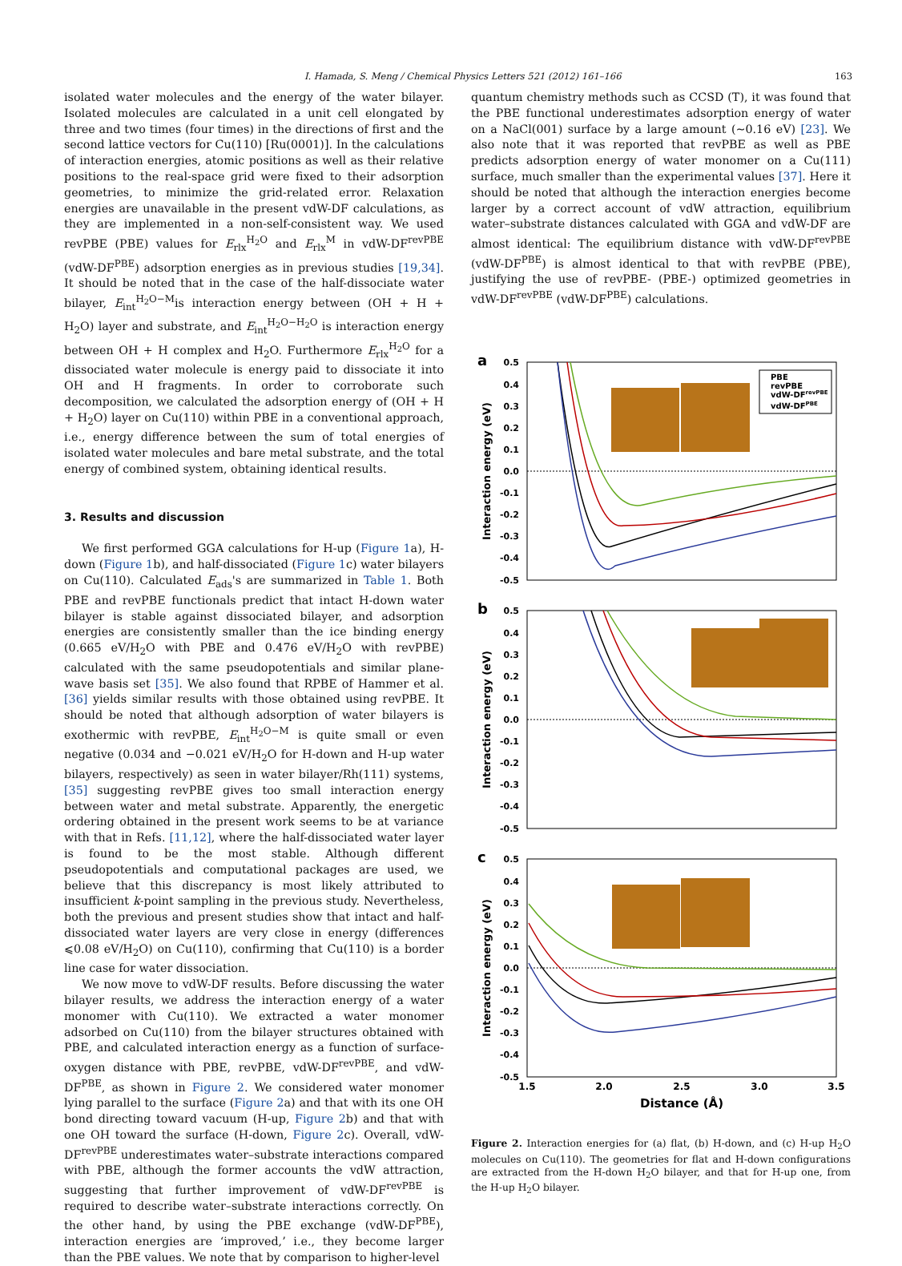I. Hamada, S. Meng / Chemical Physics Letters 521 (2012) 161–166 163
isolated water molecules and the energy of the water bilayer. Isolated molecules are calculated in a unit cell elongated by three and two times (four times) in the directions of first and the second lattice vectors for Cu(110) [Ru(0001)]. In the calculations of interaction energies, atomic positions as well as their relative positions to the real-space grid were fixed to their adsorption geometries, to minimize the grid-related error. Relaxation energies are unavailable in the present vdW-DF calculations, as they are implemented in a non-self-consistent way. We used revPBE (PBE) values for E<sub>rlx</sub><sup>H<sub>2</sub>O</sup> and E<sub>rlx</sub><sup>M</sup> in vdW-DF<sup>revPBE</sup> (vdW-DF<sup>PBE</sup>) adsorption energies as in previous studies [19,34]. It should be noted that in the case of the half-dissociate water bilayer, E<sub>int</sub><sup>H<sub>2</sub>O−M</sup>is interaction energy between (OH + H + H<sub>2</sub>O) layer and substrate, and E<sub>int</sub><sup>H<sub>2</sub>O−H<sub>2</sub>O</sup> is interaction energy between OH + H complex and H<sub>2</sub>O. Furthermore E<sub>rlx</sub><sup>H<sub>2</sub>O</sup> for a dissociated water molecule is energy paid to dissociate it into OH and H fragments. In order to corroborate such decomposition, we calculated the adsorption energy of (OH + H + H<sub>2</sub>O) layer on Cu(110) within PBE in a conventional approach, i.e., energy difference between the sum of total energies of isolated water molecules and bare metal substrate, and the total energy of combined system, obtaining identical results.
3. Results and discussion
We first performed GGA calculations for H-up (Figure 1a), H-down (Figure 1b), and half-dissociated (Figure 1c) water bilayers on Cu(110). Calculated E<sub>ads</sub>'s are summarized in Table 1. Both PBE and revPBE functionals predict that intact H-down water bilayer is stable against dissociated bilayer, and adsorption energies are consistently smaller than the ice binding energy (0.665 eV/H<sub>2</sub>O with PBE and 0.476 eV/H<sub>2</sub>O with revPBE) calculated with the same pseudopotentials and similar plane-wave basis set [35]. We also found that RPBE of Hammer et al. [36] yields similar results with those obtained using revPBE. It should be noted that although adsorption of water bilayers is exothermic with revPBE, E<sub>int</sub><sup>H<sub>2</sub>O−M</sup> is quite small or even negative (0.034 and −0.021 eV/H<sub>2</sub>O for H-down and H-up water bilayers, respectively) as seen in water bilayer/Rh(111) systems, [35] suggesting revPBE gives too small interaction energy between water and metal substrate. Apparently, the energetic ordering obtained in the present work seems to be at variance with that in Refs. [11,12], where the half-dissociated water layer is found to be the most stable. Although different pseudopotentials and computational packages are used, we believe that this discrepancy is most likely attributed to insufficient k-point sampling in the previous study. Nevertheless, both the previous and present studies show that intact and half-dissociated water layers are very close in energy (differences ⩽0.08 eV/H<sub>2</sub>O) on Cu(110), confirming that Cu(110) is a border line case for water dissociation.
We now move to vdW-DF results. Before discussing the water bilayer results, we address the interaction energy of a water monomer with Cu(110). We extracted a water monomer adsorbed on Cu(110) from the bilayer structures obtained with PBE, and calculated interaction energy as a function of surface-oxygen distance with PBE, revPBE, vdW-DF<sup>revPBE</sup>, and vdW-DF<sup>PBE</sup>, as shown in Figure 2. We considered water monomer lying parallel to the surface (Figure 2a) and that with its one OH bond directing toward vacuum (H-up, Figure 2b) and that with one OH toward the surface (H-down, Figure 2c). Overall, vdW-DF<sup>revPBE</sup> underestimates water–substrate interactions compared with PBE, although the former accounts the vdW attraction, suggesting that further improvement of vdW-DF<sup>revPBE</sup> is required to describe water–substrate interactions correctly. On the other hand, by using the PBE exchange (vdW-DF<sup>PBE</sup>), interaction energies are ‘improved,’ i.e., they become larger than the PBE values. We note that by comparison to higher-level
quantum chemistry methods such as CCSD (T), it was found that the PBE functional underestimates adsorption energy of water on a NaCl(001) surface by a large amount (∼0.16 eV) [23]. We also note that it was reported that revPBE as well as PBE predicts adsorption energy of water monomer on a Cu(111) surface, much smaller than the experimental values [37]. Here it should be noted that although the interaction energies become larger by a correct account of vdW attraction, equilibrium water–substrate distances calculated with GGA and vdW-DF are almost identical: The equilibrium distance with vdW-DF<sup>revPBE</sup> (vdW-DF<sup>PBE</sup>) is almost identical to that with revPBE (PBE), justifying the use of revPBE- (PBE-) optimized geometries in vdW-DF<sup>revPBE</sup> (vdW-DF<sup>PBE</sup>) calculations.
a
b
c
0.5
0.4
0.3
0.2
0.1
0.0
-0.1
-0.2
-0.3
-0.4
-0.5
0.5
0.4
0.3
0.2
0.1
0.0
-0.1
-0.2
-0.3
-0.4
-0.5
0.5
0.4
0.3
0.2
0.1
0.0
-0.1
-0.2
-0.3
-0.4
-0.5
Interaction energy (eV)
Interaction energy (eV)
Interaction energy (eV)
1.5
2.0
2.5
3.0
3.5
Distance (Å)
PBE
revPBE
vdW-DFrevPBE
vdW-DFPBE
Figure 2. Interaction energies for (a) flat, (b) H-down, and (c) H-up H<sub>2</sub>O molecules on Cu(110). The geometries for flat and H-down configurations are extracted from the H-down H<sub>2</sub>O bilayer, and that for H-up one, from the H-up H<sub>2</sub>O bilayer.